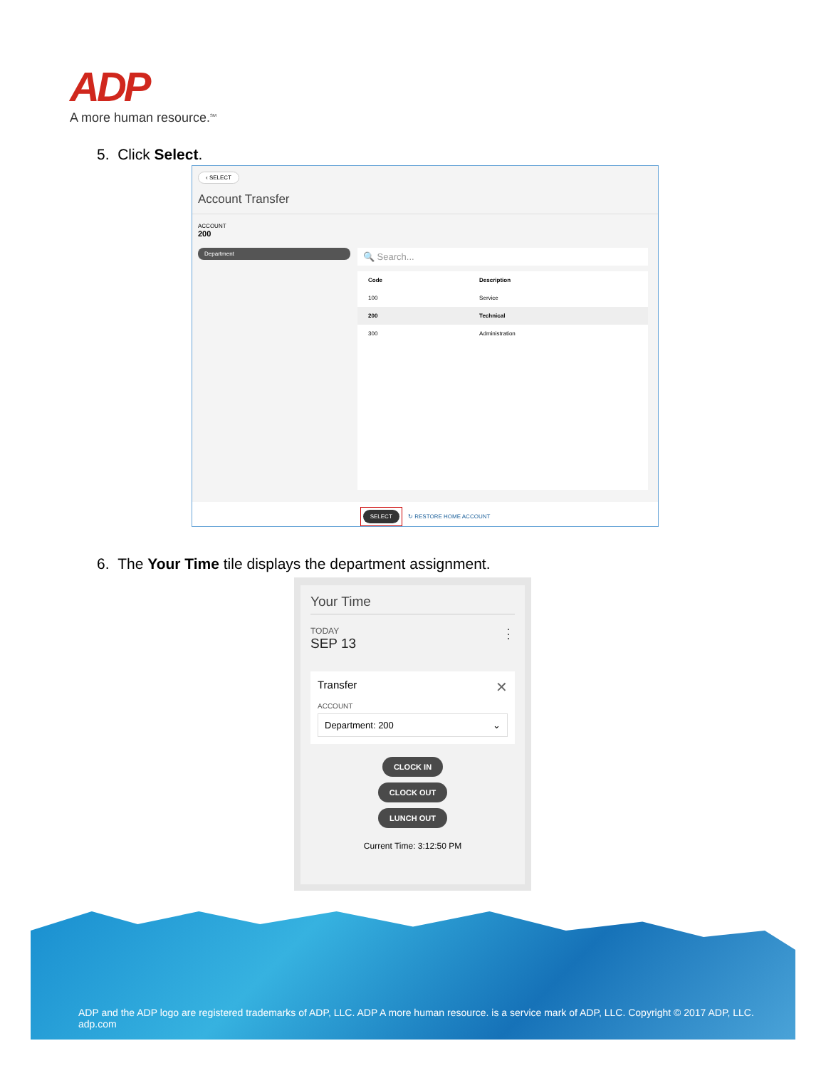ADP
A more human resource.<sup>SM</sup>
5. Click Select.
‹ SELECT
Account Transfer
ACCOUNT
200
Department
🔍 Search...
| Code | Description |
| --- | --- |
| 100 | Service |
| 200 | Technical |
| 300 | Administration |
SELECT ↻ RESTORE HOME ACCOUNT
6. The Your Time tile displays the department assignment.
Your Time
TODAY ⋮
SEP 13
Transfer ✕
ACCOUNT
Department: 200 ⌄
CLOCK IN
CLOCK OUT
LUNCH OUT
Current Time: 3:12:50 PM
ADP and the ADP logo are registered trademarks of ADP, LLC. ADP A more human resource. is a service mark of ADP, LLC. Copyright © 2017 ADP, LLC. adp.com